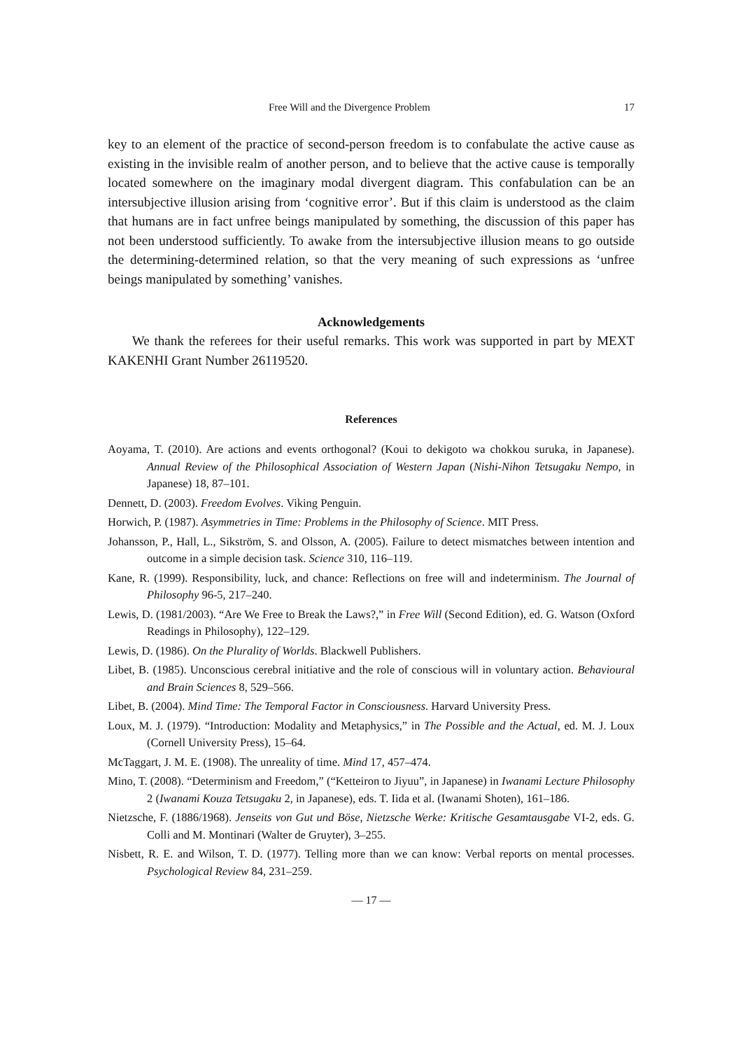Free Will and the Divergence Problem 17
key to an element of the practice of second-person freedom is to confabulate the active cause as existing in the invisible realm of another person, and to believe that the active cause is temporally located somewhere on the imaginary modal divergent diagram. This confabulation can be an intersubjective illusion arising from ‘cognitive error’. But if this claim is understood as the claim that humans are in fact unfree beings manipulated by something, the discussion of this paper has not been understood sufficiently. To awake from the intersubjective illusion means to go outside the determining-determined relation, so that the very meaning of such expressions as ‘unfree beings manipulated by something’ vanishes.
Acknowledgements
We thank the referees for their useful remarks. This work was supported in part by MEXT KAKENHI Grant Number 26119520.
References
Aoyama, T. (2010). Are actions and events orthogonal? (Koui to dekigoto wa chokkou suruka, in Japanese). Annual Review of the Philosophical Association of Western Japan (Nishi-Nihon Tetsugaku Nempo, in Japanese) 18, 87–101.
Dennett, D. (2003). Freedom Evolves. Viking Penguin.
Horwich, P. (1987). Asymmetries in Time: Problems in the Philosophy of Science. MIT Press.
Johansson, P., Hall, L., Sikström, S. and Olsson, A. (2005). Failure to detect mismatches between intention and outcome in a simple decision task. Science 310, 116–119.
Kane, R. (1999). Responsibility, luck, and chance: Reflections on free will and indeterminism. The Journal of Philosophy 96-5, 217–240.
Lewis, D. (1981/2003). “Are We Free to Break the Laws?,” in Free Will (Second Edition), ed. G. Watson (Oxford Readings in Philosophy), 122–129.
Lewis, D. (1986). On the Plurality of Worlds. Blackwell Publishers.
Libet, B. (1985). Unconscious cerebral initiative and the role of conscious will in voluntary action. Behavioural and Brain Sciences 8, 529–566.
Libet, B. (2004). Mind Time: The Temporal Factor in Consciousness. Harvard University Press.
Loux, M. J. (1979). “Introduction: Modality and Metaphysics,” in The Possible and the Actual, ed. M. J. Loux (Cornell University Press), 15–64.
McTaggart, J. M. E. (1908). The unreality of time. Mind 17, 457–474.
Mino, T. (2008). “Determinism and Freedom,” (“Ketteiron to Jiyuu”, in Japanese) in Iwanami Lecture Philosophy 2 (Iwanami Kouza Tetsugaku 2, in Japanese), eds. T. Iida et al. (Iwanami Shoten), 161–186.
Nietzsche, F. (1886/1968). Jenseits von Gut und Böse, Nietzsche Werke: Kritische Gesamtausgabe VI-2, eds. G. Colli and M. Montinari (Walter de Gruyter), 3–255.
Nisbett, R. E. and Wilson, T. D. (1977). Telling more than we can know: Verbal reports on mental processes. Psychological Review 84, 231–259.
— 17 —